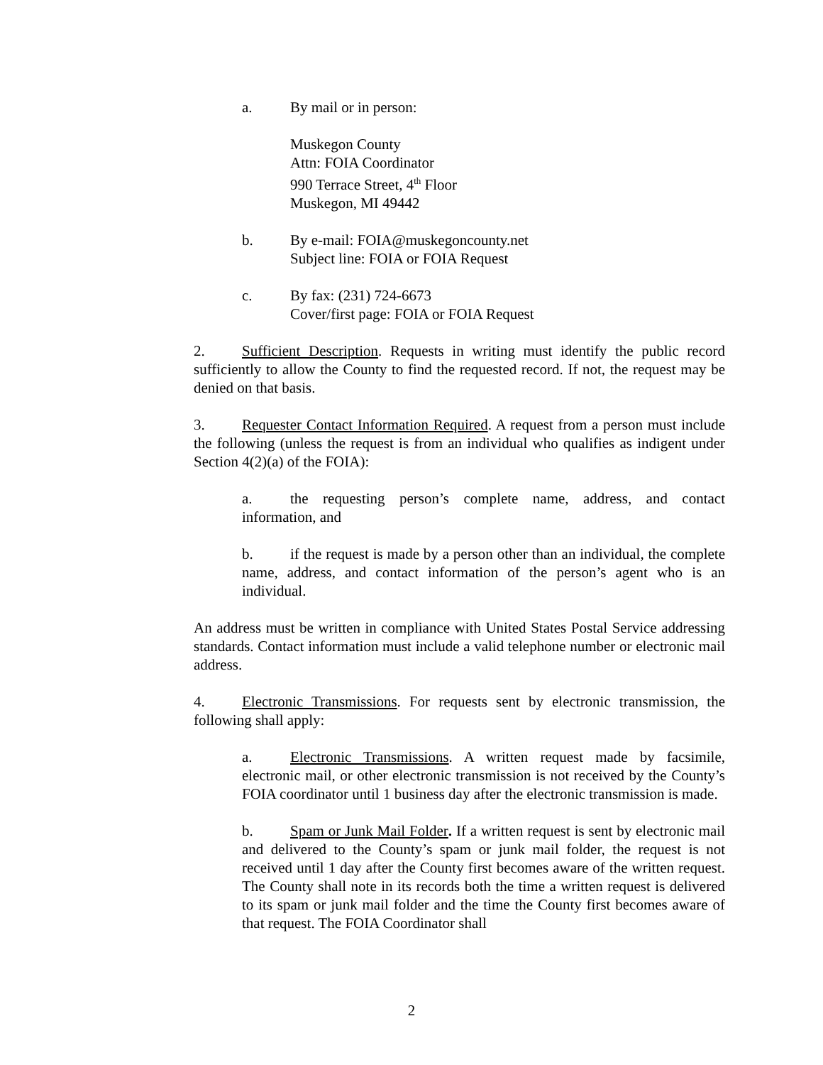a. By mail or in person:
Muskegon County
Attn: FOIA Coordinator
990 Terrace Street, 4<sup>th</sup> Floor
Muskegon, MI 49442
b. By e-mail: FOIA@muskegoncounty.net
Subject line: FOIA or FOIA Request
c. By fax: (231) 724-6673
Cover/first page: FOIA or FOIA Request
2. Sufficient Description. Requests in writing must identify the public record sufficiently to allow the County to find the requested record. If not, the request may be denied on that basis.
3. Requester Contact Information Required. A request from a person must include the following (unless the request is from an individual who qualifies as indigent under Section 4(2)(a) of the FOIA):
a. the requesting person’s complete name, address, and contact information, and
b. if the request is made by a person other than an individual, the complete name, address, and contact information of the person’s agent who is an individual.
An address must be written in compliance with United States Postal Service addressing standards. Contact information must include a valid telephone number or electronic mail address.
4. Electronic Transmissions. For requests sent by electronic transmission, the following shall apply:
a. Electronic Transmissions. A written request made by facsimile, electronic mail, or other electronic transmission is not received by the County’s FOIA coordinator until 1 business day after the electronic transmission is made.
b. Spam or Junk Mail Folder. If a written request is sent by electronic mail and delivered to the County’s spam or junk mail folder, the request is not received until 1 day after the County first becomes aware of the written request. The County shall note in its records both the time a written request is delivered to its spam or junk mail folder and the time the County first becomes aware of that request. The FOIA Coordinator shall
2